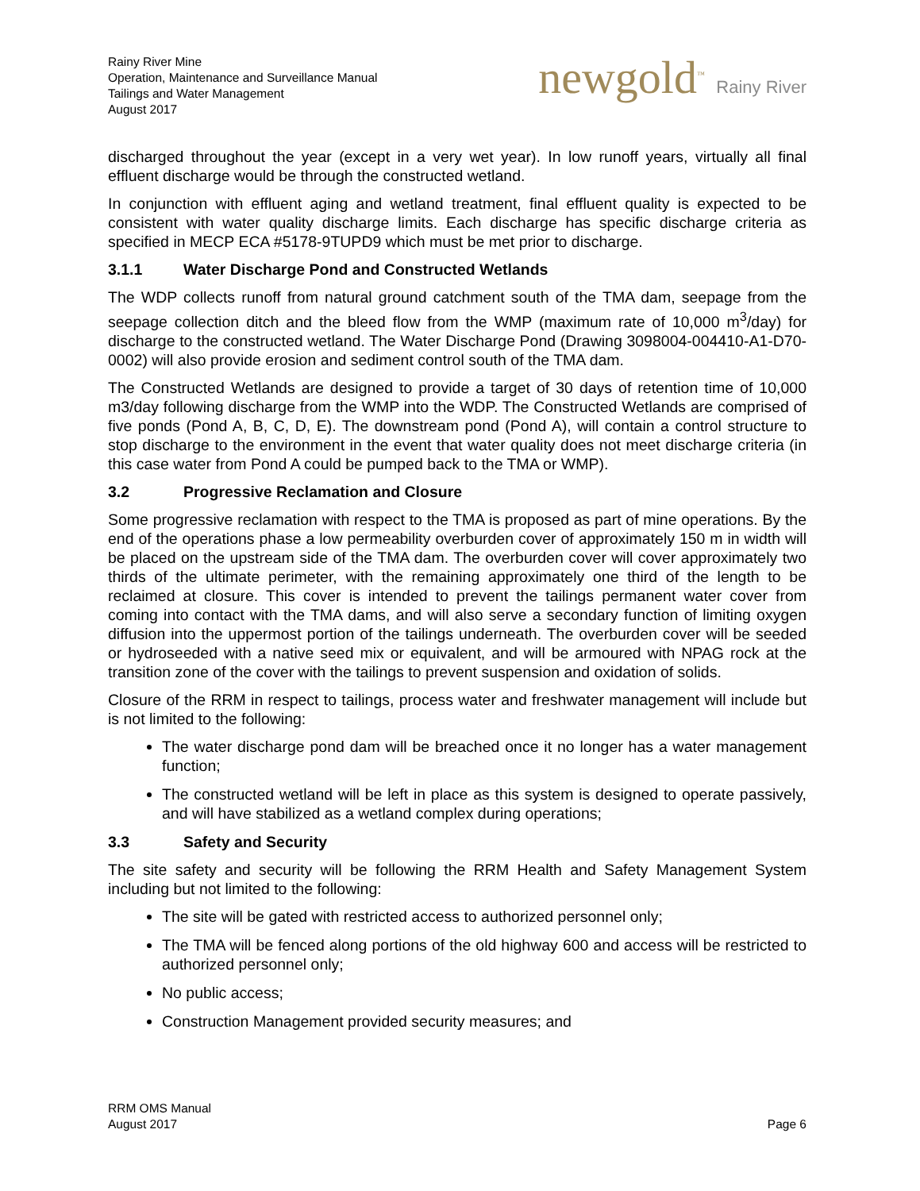Rainy River Mine
Operation, Maintenance and Surveillance Manual
Tailings and Water Management
August 2017
newgold<sup>™</sup> Rainy River
discharged throughout the year (except in a very wet year). In low runoff years, virtually all final effluent discharge would be through the constructed wetland.
In conjunction with effluent aging and wetland treatment, final effluent quality is expected to be consistent with water quality discharge limits. Each discharge has specific discharge criteria as specified in MECP ECA #5178-9TUPD9 which must be met prior to discharge.
3.1.1 Water Discharge Pond and Constructed Wetlands
The WDP collects runoff from natural ground catchment south of the TMA dam, seepage from the seepage collection ditch and the bleed flow from the WMP (maximum rate of 10,000 m<sup>3</sup>/day) for discharge to the constructed wetland. The Water Discharge Pond (Drawing 3098004-004410-A1-D70-0002) will also provide erosion and sediment control south of the TMA dam.
The Constructed Wetlands are designed to provide a target of 30 days of retention time of 10,000 m3/day following discharge from the WMP into the WDP. The Constructed Wetlands are comprised of five ponds (Pond A, B, C, D, E). The downstream pond (Pond A), will contain a control structure to stop discharge to the environment in the event that water quality does not meet discharge criteria (in this case water from Pond A could be pumped back to the TMA or WMP).
3.2 Progressive Reclamation and Closure
Some progressive reclamation with respect to the TMA is proposed as part of mine operations. By the end of the operations phase a low permeability overburden cover of approximately 150 m in width will be placed on the upstream side of the TMA dam. The overburden cover will cover approximately two thirds of the ultimate perimeter, with the remaining approximately one third of the length to be reclaimed at closure. This cover is intended to prevent the tailings permanent water cover from coming into contact with the TMA dams, and will also serve a secondary function of limiting oxygen diffusion into the uppermost portion of the tailings underneath. The overburden cover will be seeded or hydroseeded with a native seed mix or equivalent, and will be armoured with NPAG rock at the transition zone of the cover with the tailings to prevent suspension and oxidation of solids.
Closure of the RRM in respect to tailings, process water and freshwater management will include but is not limited to the following:
The water discharge pond dam will be breached once it no longer has a water management function;
The constructed wetland will be left in place as this system is designed to operate passively, and will have stabilized as a wetland complex during operations;
3.3 Safety and Security
The site safety and security will be following the RRM Health and Safety Management System including but not limited to the following:
The site will be gated with restricted access to authorized personnel only;
The TMA will be fenced along portions of the old highway 600 and access will be restricted to authorized personnel only;
No public access;
Construction Management provided security measures; and
RRM OMS Manual
August 2017
Page 6